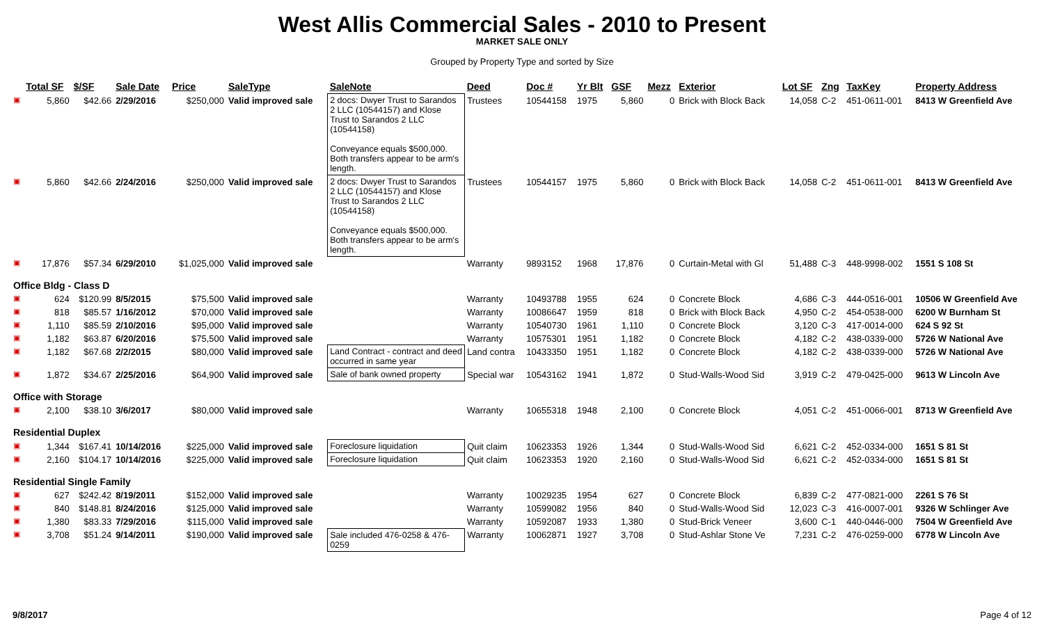West Allis Commercial Sales - 2010 to Present
MARKET SALE ONLY
Grouped by Property Type and sorted by Size
| | Total SF | $/SF | Sale Date | Price | SaleType | SaleNote | Deed | Doc # | Yr Blt | GSF | Mezz | Exterior | Lot SF | Zng | TaxKey | Property Address |
| --- | --- | --- | --- | --- | --- | --- | --- | --- | --- | --- | --- | --- | --- | --- | --- | --- |
| ▣ | 5,860 | $42.66 | 2/29/2016 | $250,000 | Valid improved sale | 2 docs: Dwyer Trust to Sarandos 2 LLC (10544157) and Klose Trust to Sarandos 2 LLC (10544158) Conveyance equals $500,000. Both transfers appear to be arm's length. | Trustees | 10544158 | 1975 | 5,860 | 0 | Brick with Block Back | 14,058 | C-2 | 451-0611-001 | 8413 W Greenfield Ave |
| ▣ | 5,860 | $42.66 | 2/24/2016 | $250,000 | Valid improved sale | 2 docs: Dwyer Trust to Sarandos 2 LLC (10544157) and Klose Trust to Sarandos 2 LLC (10544158) Conveyance equals $500,000. Both transfers appear to be arm's length. | Trustees | 10544157 | 1975 | 5,860 | 0 | Brick with Block Back | 14,058 | C-2 | 451-0611-001 | 8413 W Greenfield Ave |
| ▣ | 17,876 | $57.34 | 6/29/2010 | $1,025,000 | Valid improved sale | | Warranty | 9893152 | 1968 | 17,876 | 0 | Curtain-Metal with Gl | 51,488 | C-3 | 448-9998-002 | 1551 S 108 St |
| Office Bldg - Class D | | | | | | | | | | | | | | | | |
| ▣ | 624 | $120.99 | 8/5/2015 | $75,500 | Valid improved sale | | Warranty | 10493788 | 1955 | 624 | 0 | Concrete Block | 4,686 | C-3 | 444-0516-001 | 10506 W Greenfield Ave |
| ▣ | 818 | $85.57 | 1/16/2012 | $70,000 | Valid improved sale | | Warranty | 10086647 | 1959 | 818 | 0 | Brick with Block Back | 4,950 | C-2 | 454-0538-000 | 6200 W Burnham St |
| ▣ | 1,110 | $85.59 | 2/10/2016 | $95,000 | Valid improved sale | | Warranty | 10540730 | 1961 | 1,110 | 0 | Concrete Block | 3,120 | C-3 | 417-0014-000 | 624 S 92 St |
| ▣ | 1,182 | $63.87 | 6/20/2016 | $75,500 | Valid improved sale | | Warranty | 10575301 | 1951 | 1,182 | 0 | Concrete Block | 4,182 | C-2 | 438-0339-000 | 5726 W National Ave |
| ▣ | 1,182 | $67.68 | 2/2/2015 | $80,000 | Valid improved sale | Land Contract - contract and deed occurred in same year | Land contra | 10433350 | 1951 | 1,182 | 0 | Concrete Block | 4,182 | C-2 | 438-0339-000 | 5726 W National Ave |
| ▣ | 1,872 | $34.67 | 2/25/2016 | $64,900 | Valid improved sale | Sale of bank owned property | Special war | 10543162 | 1941 | 1,872 | 0 | Stud-Walls-Wood Sid | 3,919 | C-2 | 479-0425-000 | 9613 W Lincoln Ave |
| Office with Storage | | | | | | | | | | | | | | | | |
| ▣ | 2,100 | $38.10 | 3/6/2017 | $80,000 | Valid improved sale | | Warranty | 10655318 | 1948 | 2,100 | 0 | Concrete Block | 4,051 | C-2 | 451-0066-001 | 8713 W Greenfield Ave |
| Residential Duplex | | | | | | | | | | | | | | | | |
| ▣ | 1,344 | $167.41 | 10/14/2016 | $225,000 | Valid improved sale | Foreclosure liquidation | Quit claim | 10623353 | 1926 | 1,344 | 0 | Stud-Walls-Wood Sid | 6,621 | C-2 | 452-0334-000 | 1651 S 81 St |
| ▣ | 2,160 | $104.17 | 10/14/2016 | $225,000 | Valid improved sale | Foreclosure liquidation | Quit claim | 10623353 | 1920 | 2,160 | 0 | Stud-Walls-Wood Sid | 6,621 | C-2 | 452-0334-000 | 1651 S 81 St |
| Residential Single Family | | | | | | | | | | | | | | | | |
| ▣ | 627 | $242.42 | 8/19/2011 | $152,000 | Valid improved sale | | Warranty | 10029235 | 1954 | 627 | 0 | Concrete Block | 6,839 | C-2 | 477-0821-000 | 2261 S 76 St |
| ▣ | 840 | $148.81 | 8/24/2016 | $125,000 | Valid improved sale | | Warranty | 10599082 | 1956 | 840 | 0 | Stud-Walls-Wood Sid | 12,023 | C-3 | 416-0007-001 | 9326 W Schlinger Ave |
| ▣ | 1,380 | $83.33 | 7/29/2016 | $115,000 | Valid improved sale | | Warranty | 10592087 | 1933 | 1,380 | 0 | Stud-Brick Veneer | 3,600 | C-1 | 440-0446-000 | 7504 W Greenfield Ave |
| ▣ | 3,708 | $51.24 | 9/14/2011 | $190,000 | Valid improved sale | Sale included 476-0258 & 476-0259 | Warranty | 10062871 | 1927 | 3,708 | 0 | Stud-Ashlar Stone Ve | 7,231 | C-2 | 476-0259-000 | 6778 W Lincoln Ave |
9/8/2017 Page 4 of 12